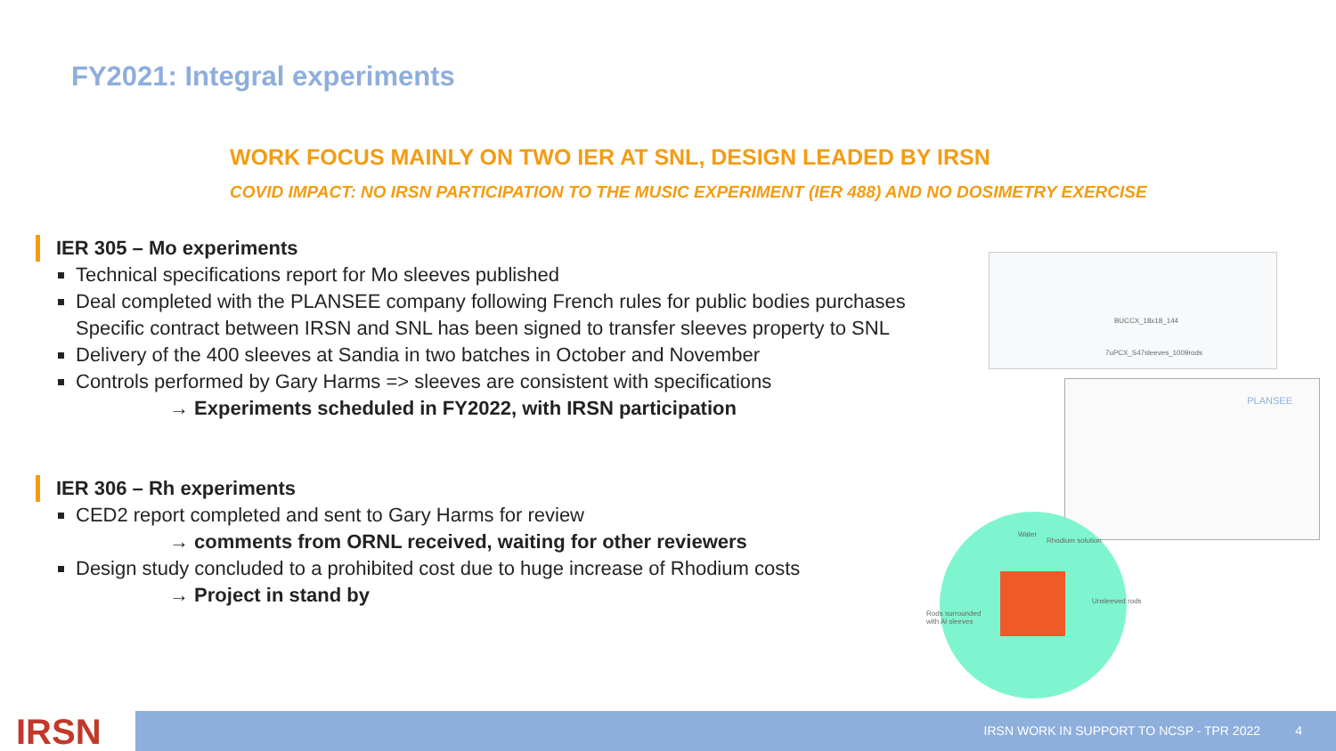FY2021: Integral experiments
WORK FOCUS MAINLY ON TWO IER AT SNL, DESIGN LEADED BY IRSN
COVID IMPACT: NO IRSN PARTICIPATION TO THE MUSIC EXPERIMENT (IER 488) AND NO DOSIMETRY EXERCISE
IER 305 – Mo experiments
Technical specifications report for Mo sleeves published
Deal completed with the PLANSEE company following French rules for public bodies purchases Specific contract between IRSN and SNL has been signed to transfer sleeves property to SNL
Delivery of the 400 sleeves at Sandia in two batches in October and November
Controls performed by Gary Harms => sleeves are consistent with specifications
→ Experiments scheduled in FY2022, with IRSN participation
IER 306 – Rh experiments
CED2 report completed and sent to Gary Harms for review
→ comments from ORNL received, waiting for other reviewers
Design study concluded to a prohibited cost due to huge increase of Rhodium costs
→ Project in stand by
BUCCX_18x18_144
7uPCX_S47sleeves_1009rods
PLANSEE
Water
Rhodium solution
Unsleeved rods
Rods surrounded
with Al sleeves
IRSN IRSN WORK IN SUPPORT TO NCSP - TPR 2022 4